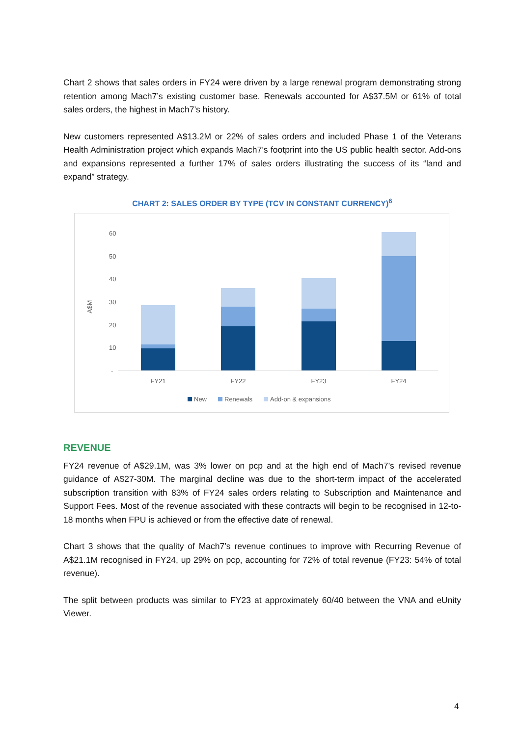Chart 2 shows that sales orders in FY24 were driven by a large renewal program demonstrating strong retention among Mach7’s existing customer base. Renewals accounted for A$37.5M or 61% of total sales orders, the highest in Mach7’s history.
New customers represented A$13.2M or 22% of sales orders and included Phase 1 of the Veterans Health Administration project which expands Mach7’s footprint into the US public health sector. Add-ons and expansions represented a further 17% of sales orders illustrating the success of its “land and expand” strategy.
CHART 2: SALES ORDER BY TYPE (TCV IN CONSTANT CURRENCY)<sup>6</sup>
A$M
60
50
40
30
20
10
-
FY21
FY22
FY23
FY24
New
Renewals
Add-on & expansions
REVENUE
FY24 revenue of A$29.1M, was 3% lower on pcp and at the high end of Mach7’s revised revenue guidance of A$27-30M. The marginal decline was due to the short-term impact of the accelerated subscription transition with 83% of FY24 sales orders relating to Subscription and Maintenance and Support Fees. Most of the revenue associated with these contracts will begin to be recognised in 12-to-18 months when FPU is achieved or from the effective date of renewal.
Chart 3 shows that the quality of Mach7’s revenue continues to improve with Recurring Revenue of A$21.1M recognised in FY24, up 29% on pcp, accounting for 72% of total revenue (FY23: 54% of total revenue).
The split between products was similar to FY23 at approximately 60/40 between the VNA and eUnity Viewer.
4